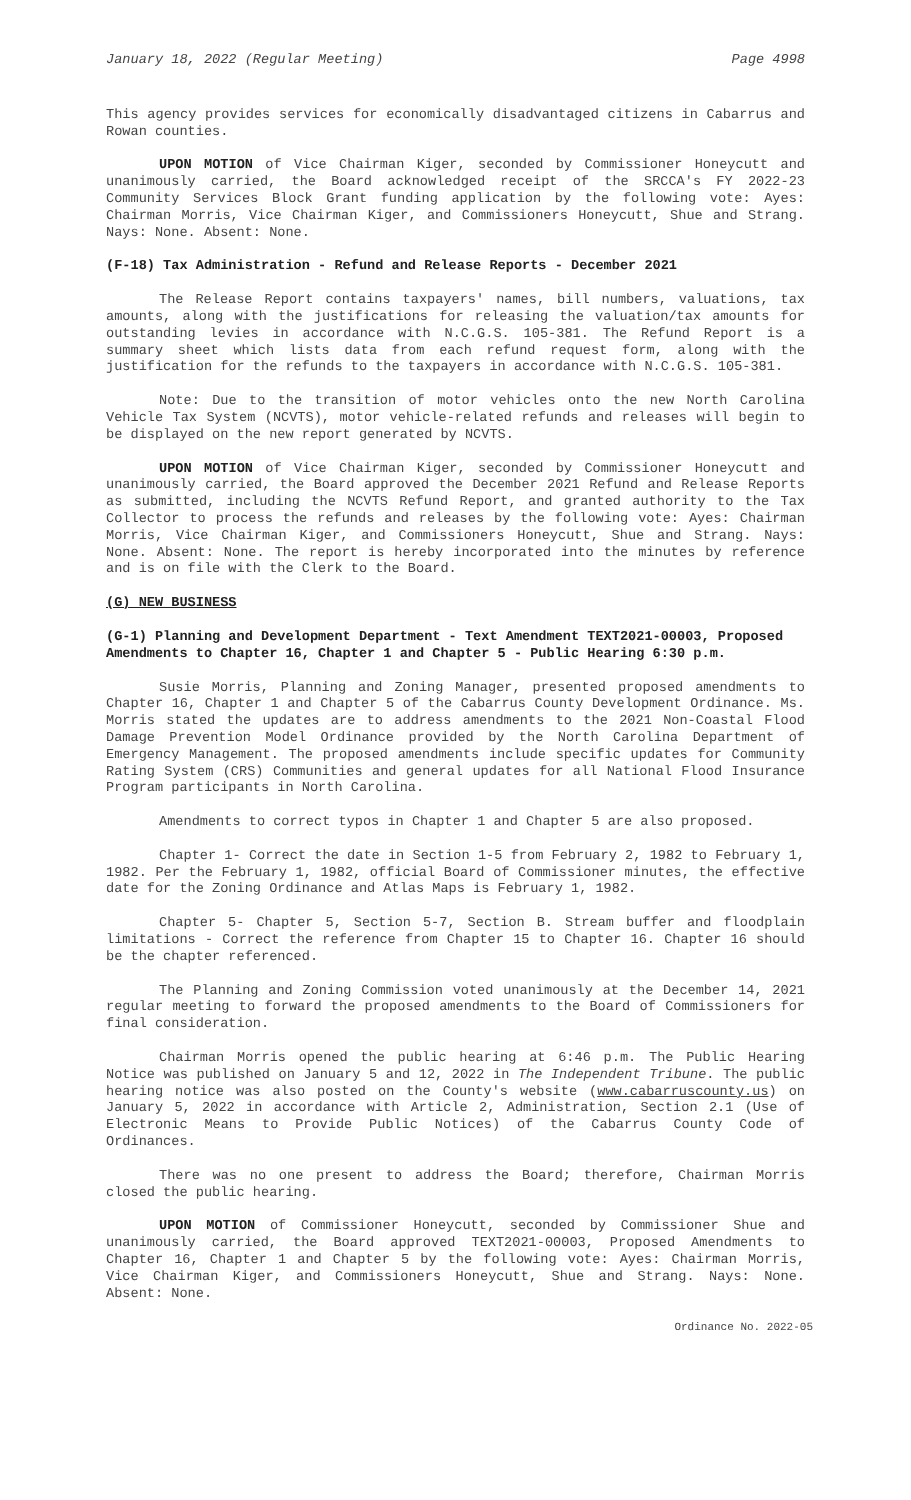January 18, 2022 (Regular Meeting) Page 4998
This agency provides services for economically disadvantaged citizens in Cabarrus and Rowan counties.
UPON MOTION of Vice Chairman Kiger, seconded by Commissioner Honeycutt and unanimously carried, the Board acknowledged receipt of the SRCCA's FY 2022-23 Community Services Block Grant funding application by the following vote: Ayes: Chairman Morris, Vice Chairman Kiger, and Commissioners Honeycutt, Shue and Strang. Nays: None. Absent: None.
(F-18) Tax Administration - Refund and Release Reports - December 2021
The Release Report contains taxpayers' names, bill numbers, valuations, tax amounts, along with the justifications for releasing the valuation/tax amounts for outstanding levies in accordance with N.C.G.S. 105-381. The Refund Report is a summary sheet which lists data from each refund request form, along with the justification for the refunds to the taxpayers in accordance with N.C.G.S. 105-381.
Note: Due to the transition of motor vehicles onto the new North Carolina Vehicle Tax System (NCVTS), motor vehicle-related refunds and releases will begin to be displayed on the new report generated by NCVTS.
UPON MOTION of Vice Chairman Kiger, seconded by Commissioner Honeycutt and unanimously carried, the Board approved the December 2021 Refund and Release Reports as submitted, including the NCVTS Refund Report, and granted authority to the Tax Collector to process the refunds and releases by the following vote: Ayes: Chairman Morris, Vice Chairman Kiger, and Commissioners Honeycutt, Shue and Strang. Nays: None. Absent: None. The report is hereby incorporated into the minutes by reference and is on file with the Clerk to the Board.
(G) NEW BUSINESS
(G-1) Planning and Development Department - Text Amendment TEXT2021-00003, Proposed Amendments to Chapter 16, Chapter 1 and Chapter 5 - Public Hearing 6:30 p.m.
Susie Morris, Planning and Zoning Manager, presented proposed amendments to Chapter 16, Chapter 1 and Chapter 5 of the Cabarrus County Development Ordinance. Ms. Morris stated the updates are to address amendments to the 2021 Non-Coastal Flood Damage Prevention Model Ordinance provided by the North Carolina Department of Emergency Management. The proposed amendments include specific updates for Community Rating System (CRS) Communities and general updates for all National Flood Insurance Program participants in North Carolina.
Amendments to correct typos in Chapter 1 and Chapter 5 are also proposed.
Chapter 1- Correct the date in Section 1-5 from February 2, 1982 to February 1, 1982. Per the February 1, 1982, official Board of Commissioner minutes, the effective date for the Zoning Ordinance and Atlas Maps is February 1, 1982.
Chapter 5- Chapter 5, Section 5-7, Section B. Stream buffer and floodplain limitations - Correct the reference from Chapter 15 to Chapter 16. Chapter 16 should be the chapter referenced.
The Planning and Zoning Commission voted unanimously at the December 14, 2021 regular meeting to forward the proposed amendments to the Board of Commissioners for final consideration.
Chairman Morris opened the public hearing at 6:46 p.m. The Public Hearing Notice was published on January 5 and 12, 2022 in The Independent Tribune. The public hearing notice was also posted on the County's website (www.cabarruscounty.us) on January 5, 2022 in accordance with Article 2, Administration, Section 2.1 (Use of Electronic Means to Provide Public Notices) of the Cabarrus County Code of Ordinances.
There was no one present to address the Board; therefore, Chairman Morris closed the public hearing.
UPON MOTION of Commissioner Honeycutt, seconded by Commissioner Shue and unanimously carried, the Board approved TEXT2021-00003, Proposed Amendments to Chapter 16, Chapter 1 and Chapter 5 by the following vote: Ayes: Chairman Morris, Vice Chairman Kiger, and Commissioners Honeycutt, Shue and Strang. Nays: None. Absent: None.
Ordinance No. 2022-05